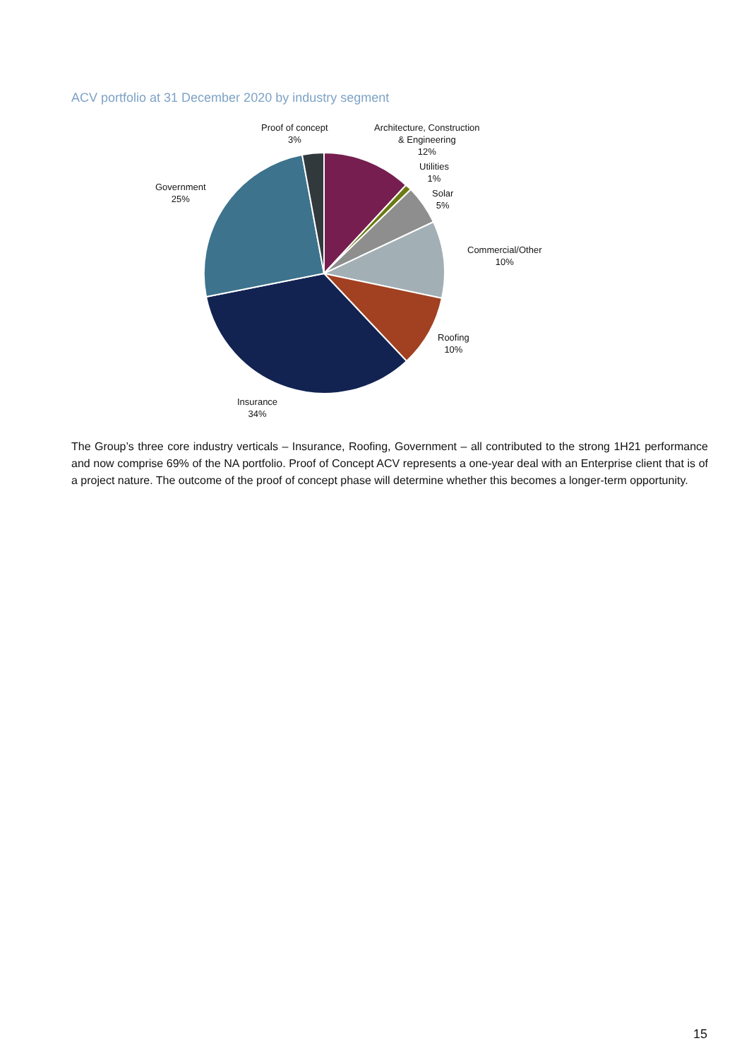ACV portfolio at 31 December 2020 by industry segment
Proof of concept
3%
Architecture, Construction
& Engineering
12%
Utilities
1%
Solar
5%
Government
25%
Commercial/Other
10%
Roofing
10%
Insurance
34%
The Group’s three core industry verticals – Insurance, Roofing, Government – all contributed to the strong 1H21 performance and now comprise 69% of the NA portfolio. Proof of Concept ACV represents a one-year deal with an Enterprise client that is of a project nature. The outcome of the proof of concept phase will determine whether this becomes a longer-term opportunity.
15